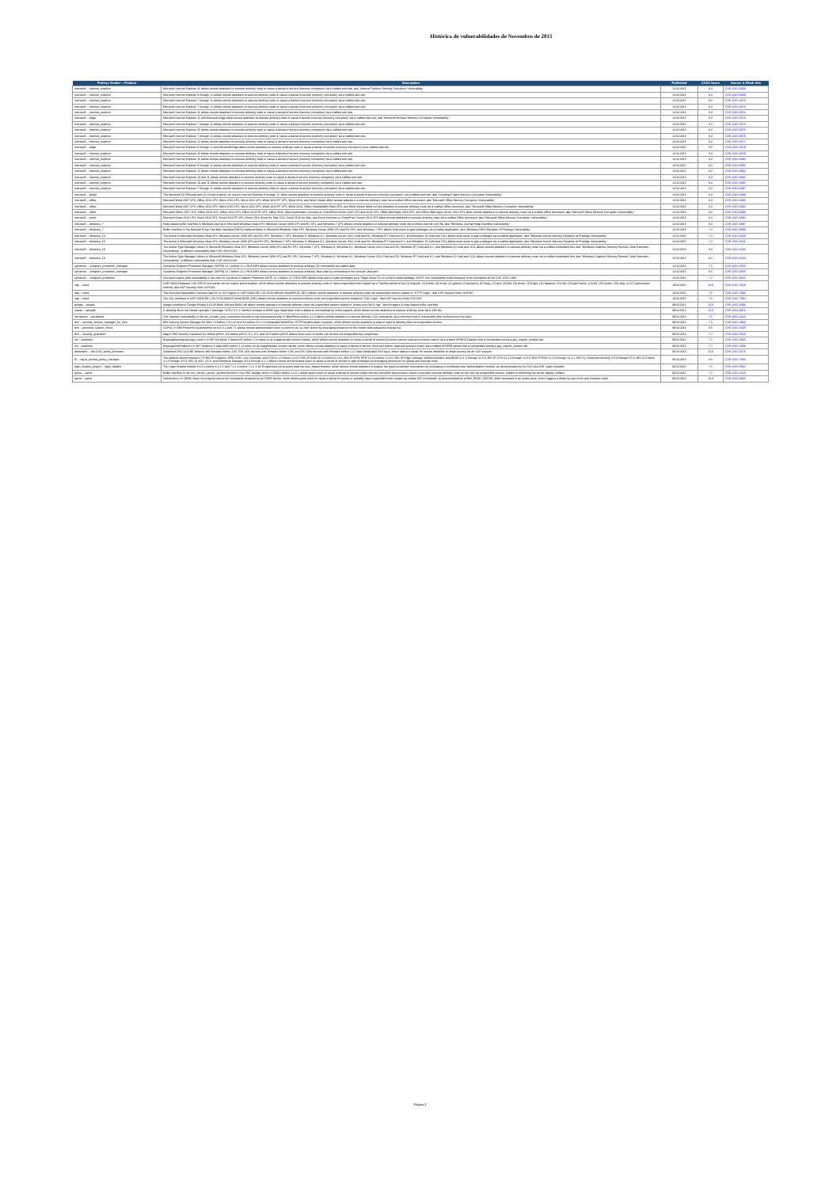Histórico de vulnerabilidades de Novembro de 2015
| Primary Vendor -- Product | Description | Published | CVSS Score | Source & Patch Info |
| --- | --- | --- | --- | --- |
| microsoft -- internet_explorer | Microsoft Internet Explorer 11 allows remote attackers to execute arbitrary code or cause a denial of service (memory corruption) via a crafted web site, aka "Internet Explorer Memory Corruption Vulnerability." | 11/11/2015 | 9.3 | CVE-2015-6068 |
| microsoft -- internet_explorer | Microsoft Internet Explorer 8 through 11 allows remote attackers to execute arbitrary code or cause a denial of service (memory corruption) via a crafted web site. | 11/11/2015 | 9.3 | CVE-2015-6069 |
| microsoft -- internet_explorer | Microsoft Internet Explorer 7 through 11 allows remote attackers to execute arbitrary code or cause a denial of service (memory corruption) via a crafted web site. | 11/11/2015 | 9.3 | CVE-2015-6070 |
| microsoft -- internet_explorer | Microsoft Internet Explorer 7 through 11 allows remote attackers to execute arbitrary code or cause a denial of service (memory corruption) via a crafted web site. | 11/11/2015 | 9.3 | CVE-2015-6071 |
| microsoft -- internet_explorer | Microsoft Internet Explorer 11 allows remote attackers to execute arbitrary code or cause a denial of service (memory corruption) via a crafted web site. | 11/11/2015 | 9.3 | CVE-2015-6072 |
| microsoft -- edge | Microsoft Internet Explorer 11 and Microsoft Edge allow remote attackers to execute arbitrary code or cause a denial of service (memory corruption) via a crafted web site, aka "Microsoft Browser Memory Corruption Vulnerability." | 11/11/2015 | 9.3 | CVE-2015-6073 |
| microsoft -- internet_explorer | Microsoft Internet Explorer 7 through 11 allows remote attackers to execute arbitrary code or cause a denial of service (memory corruption) via a crafted web site. | 11/11/2015 | 9.3 | CVE-2015-6074 |
| microsoft -- internet_explorer | Microsoft Internet Explorer 11 allows remote attackers to execute arbitrary code or cause a denial of service (memory corruption) via a crafted web site. | 11/11/2015 | 9.3 | CVE-2015-6075 |
| microsoft -- internet_explorer | Microsoft Internet Explorer 7 through 11 allows remote attackers to execute arbitrary code or cause a denial of service (memory corruption) via a crafted web site. | 11/11/2015 | 9.3 | CVE-2015-6076 |
| microsoft -- internet_explorer | Microsoft Internet Explorer 11 allows remote attackers to execute arbitrary code or cause a denial of service (memory corruption) via a crafted web site. | 11/11/2015 | 9.3 | CVE-2015-6077 |
| microsoft -- edge | Microsoft Internet Explorer 9 through 11 and Microsoft Edge allow remote attackers to execute arbitrary code or cause a denial of service (memory corruption) via a crafted web site. | 11/11/2015 | 9.3 | CVE-2015-6078 |
| microsoft -- internet_explorer | Microsoft Internet Explorer 11 allows remote attackers to execute arbitrary code or cause a denial of service (memory corruption) via a crafted web site. | 11/11/2015 | 9.3 | CVE-2015-6079 |
| microsoft -- internet_explorer | Microsoft Internet Explorer 11 allows remote attackers to execute arbitrary code or cause a denial of service (memory corruption) via a crafted web site. | 11/11/2015 | 9.3 | CVE-2015-6080 |
| microsoft -- internet_explorer | Microsoft Internet Explorer 8 through 11 allows remote attackers to execute arbitrary code or cause a denial of service (memory corruption) via a crafted web site. | 11/11/2015 | 9.3 | CVE-2015-6081 |
| microsoft -- internet_explorer | Microsoft Internet Explorer 11 allows remote attackers to execute arbitrary code or cause a denial of service (memory corruption) via a crafted web site. | 11/11/2015 | 9.3 | CVE-2015-6082 |
| microsoft -- internet_explorer | Microsoft Internet Explorer 10 and 11 allows remote attackers to execute arbitrary code or cause a denial of service (memory corruption) via a crafted web site. | 11/11/2015 | 9.3 | CVE-2015-6084 |
| microsoft -- internet_explorer | Microsoft Internet Explorer 10 and 11 allows remote attackers to execute arbitrary code or cause a denial of service (memory corruption) via a crafted web site. | 11/11/2015 | 9.3 | CVE-2015-6085 |
| microsoft -- internet_explorer | Microsoft Internet Explorer 7 through 11 allows remote attackers to execute arbitrary code or cause a denial of service (memory corruption) via a crafted web site. | 11/11/2015 | 9.3 | CVE-2015-6087 |
| microsoft -- jscript | The Microsoft (1) VBScript and (2) JScript engines, as used in Internet Explorer 8 through 11, allow remote attackers to execute arbitrary code or cause a denial of service (memory corruption) via a crafted web site, aka "Scripting Engine Memory Corruption Vulnerability." | 11/11/2015 | 9.3 | CVE-2015-6089 |
| microsoft -- office | Microsoft Word 2007 SP3, Office 2010 SP2, Word 2010 SP2, Word 2013 SP1, Word 2013 RT SP1, Word 2016, and Word Viewer allow remote attackers to execute arbitrary code via a crafted Office document, aka "Microsoft Office Memory Corruption Vulnerability." | 11/11/2015 | 9.3 | CVE-2015-6091 |
| microsoft -- office | Microsoft Word 2007 SP3, Office 2010 SP2, Word 2010 SP2, Word 2013 SP1, Word 2013 RT SP1, Word 2016, Office Compatibility Pack SP3, and Word Viewer allow remote attackers to execute arbitrary code via a crafted Office document, aka "Microsoft Office Memory Corruption Vulnerability." | 11/11/2015 | 9.3 | CVE-2015-6092 |
| microsoft -- office | Microsoft Office 2007 SP3, Office 2010 SP2, Office 2013 SP1, Office 2013 RT SP1, Office 2016, Word Automation Services on SharePoint Server 2010 SP2 and 2013 SP1, Office Web Apps 2010 SP2, and Office Web Apps Server 2013 SP1 allow remote attackers to execute arbitrary code via a crafted Office document, aka "Microsoft Office Memory Corruption Vulnerability." | 11/11/2015 | 9.3 | CVE-2015-6093 |
| microsoft -- excel | Microsoft Excel 2010 SP2, Excel 2013 SP1, Excel 2013 RT SP1, Excel 2016, Excel for Mac 2011, Excel 2016 for Mac, and Excel Services on SharePoint Server 2013 SP1 allow remote attackers to execute arbitrary code via a crafted Office document, aka "Microsoft Office Memory Corruption Vulnerability." | 11/11/2015 | 9.3 | CVE-2015-6094 |
| microsoft -- windows_7 | Heap-based buffer overflow in Windows Journal in Microsoft Windows Vista SP2, Windows Server 2008 SP2 and R2 SP1, and Windows 7 SP1 allows remote attackers to execute arbitrary code via a crafted Journal (.jnt) file, aka "Windows Journal Heap Overflow Vulnerability." | 11/11/2015 | 9.3 | CVE-2015-6097 |
| microsoft -- windows_7 | Buffer overflow in the Network Driver Interface Standard (NDIS) implementation in Microsoft Windows Vista SP2, Windows Server 2008 SP2 and R2 SP1, and Windows 7 SP1 allows local users to gain privileges via a crafted application, aka "Windows NDIS Elevation of Privilege Vulnerability." | 11/11/2015 | 7.2 | CVE-2015-6098 |
| microsoft -- windows_10 | The kernel in Microsoft Windows Vista SP2, Windows Server 2008 SP2 and R2 SP1, Windows 7 SP1, Windows 8, Windows 8.1, Windows Server 2012 Gold and R2, Windows RT Gold and 8.1, and Windows 10 Gold and 1511 allows local users to gain privileges via a crafted application, aka "Windows Kernel Memory Elevation of Privilege Vulnerability." | 11/11/2015 | 7.2 | CVE-2015-6100 |
| microsoft -- windows_10 | The kernel in Microsoft Windows Vista SP2, Windows Server 2008 SP2 and R2 SP1, Windows 7 SP1, Windows 8, Windows 8.1, Windows Server 2012 Gold and R2, Windows RT Gold and 8.1, and Windows 10 Gold and 1511 allows local users to gain privileges via a crafted application, aka "Windows Kernel Memory Elevation of Privilege Vulnerability." | 11/11/2015 | 7.2 | CVE-2015-6101 |
| microsoft -- windows_10 | The Adobe Type Manager Library in Microsoft Windows Vista SP2, Windows Server 2008 SP2 and R2 SP1, Windows 7 SP1, Windows 8, Windows 8.1, Windows Server 2012 Gold and R2, Windows RT Gold and 8.1, and Windows 10 Gold and 1511 allows remote attackers to execute arbitrary code via a crafted embedded font, aka "Windows Graphics Memory Remote Code Execution Vulnerability," a different vulnerability than CVE-2015-6104. | 11/11/2015 | 9.3 | CVE-2015-6103 |
| microsoft -- windows_10 | The Adobe Type Manager Library in Microsoft Windows Vista SP2, Windows Server 2008 SP2 and R2 SP1, Windows 7 SP1, Windows 8, Windows 8.1, Windows Server 2012 Gold and R2, Windows RT Gold and 8.1, and Windows 10 Gold and 1511 allows remote attackers to execute arbitrary code via a crafted embedded font, aka "Windows Graphics Memory Remote Code Execution Vulnerability," a different vulnerability than CVE-2015-6103. | 11/11/2015 | 9.3 | CVE-2015-6104 |
| symantec -- endpoint_protection_manager | Symantec Endpoint Protection Manager (SEPM) 12.1 before 12.1-RU6-MP3 allows remote attackers to execute arbitrary OS commands via crafted data. | 11/11/2015 | 7.5 | CVE-2015-6554 |
| symantec -- endpoint_protection_manager | Symantec Endpoint Protection Manager (SEPM) 12.1 before 12.1-RU6-MP3 allows remote attackers to execute arbitrary Java code by connecting to the console Java port. | 11/11/2015 | 8.5 | CVE-2015-6555 |
| symantec -- endpoint_protection | Untrusted search path vulnerability in the client in Symantec Endpoint Protection (SEP) 12.1 before 12.1-RU6-MP3 allows local users to gain privileges via a Trojan horse DLL in a client install package. NOTE: this vulnerability exists because of an incomplete fix for CVE-2015-1492. | 11/11/2015 | 7.2 | CVE-2015-8113 |
| sap -- hana | SAP HANA Database 1.00 SPS10 and earlier do not require authentication, which allows remote attackers to execute arbitrary code or have unspecified other impact via a TrexNet packet to the (1) fcopydir, (2) fmkdir, (3) frmdir, (4) getenv, (5) dumpenv, (6) fcopy, (7) fput, (8) fdel, (9) fmove, (10) fget, (11) fappend, (12) fdir, (13) getTraces, (14) kill, (15) pexec, (16) stop, or (17) pythonexec method, aka SAP Security Note 2165583. | 10/11/2015 | 10.0 | CVE-2015-7828 |
| sap -- hana | The Extended Application Services (aka XS or XS Engine) in SAP HANA DB 1.00.73.00.389160 (NewDB100_REL) allows remote attackers to execute arbitrary code via unspecified vectors related to "HTTP Login," aka SAP Security Note 2197397. | 10/11/2015 | 7.5 | CVE-2015-7993 |
| sap -- hana | The SQL interface in SAP HANA DB 1.00.73.00.389160 (NewDB100_REL) allows remote attackers to execute arbitrary code via unspecified vectors related to "SQL Login," aka SAP Security Note 2197428. | 10/11/2015 | 7.5 | CVE-2015-7994 |
| google -- picasa | Integer overflow in Google Picasa 3.9.140 Build 239 and Build 248 allows remote attackers to execute arbitrary code via unspecified vectors related to "phase.one 0x412 tag," which triggers a heap-based buffer overflow. | 09/11/2015 | 10.0 | CVE-2015-8096 |
| oracle -- openjdk | A .desktop file in the Debian openjdk-7 package 7u79-2.5.5-1~deb8u1 includes a MIME type registration that is added to /etc/mailcap by mime-support, which allows remote attackers to execute arbitrary code via a JAR file. | 09/11/2015 | 10.0 | CVE-2014-8873 |
| wordpress -- wordpress | SQL injection vulnerability in the wp_untrash_post_comments function in wp-includes/post.php in WordPress before 4.2.4 allows remote attackers to execute arbitrary SQL commands via a comment that is mishandled after retrieval from the trash. | 09/11/2015 | 7.5 | CVE-2015-2213 |
| ibm -- security_access_manager_for_web | IBM Security Access Manager for Web 7.x before 7.0.0.16 and 8.x before 8.0.1.3 mishandles WebSEAL HTTPTransformation requests, which allows remote attackers to read or write to arbitrary files via unspecified vectors. | 08/11/2015 | 7.5 | CVE-2015-4963 |
| ibm -- powerha_system_mirror | CSPOC in IBM PowerHA SystemMirror on AIX 6.1 and 7.1 allows remote authenticated users to perform an "su root" action by leveraging presence on the cluster-wide password-change list. | 08/11/2015 | 8.5 | CVE-2015-5005 |
| ibm -- security_guardium | diag in IBM Security Guardium 8.2 before p6015, 9.0 before p6015, 9.1, 9.5, and 10.0 before p6015 allows local users to obtain root access via unspecified key sequences. | 08/11/2015 | 7.2 | CVE-2015-5043 |
| mit -- kerberos | lib/gssapi/spnego/spnego_mech.c in MIT Kerberos 5 (aka krb5) before 1.14 relies on an inappropriate context handle, which allows remote attackers to cause a denial of service (incorrect pointer read and process crash) via a crafted SPNEGO packet that is mishandled during a gss_inquire_context call. | 08/11/2015 | 7.1 | CVE-2015-2695 |
| mit -- kerberos | lib/gssapi/krb5/iakerb.c in MIT Kerberos 5 (aka krb5) before 1.14 relies on an inappropriate context handle, which allows remote attackers to cause a denial of service (incorrect pointer read and process crash) via a crafted IAKERB packet that is mishandled during a gss_inquire_context call. | 08/11/2015 | 7.1 | CVE-2015-2696 |
| advantech -- eki-122x_series_firmware | Advantech EKI-122x-BE devices with firmware before 1.65, EKI-132x devices with firmware before 1.98, and EKI-136x devices with firmware before 1.27 have hardcoded SSH keys, which makes it easier for remote attackers to obtain access via an SSH session. | 06/11/2015 | 10.0 | CVE-2015-6476 |
| f5 -- big-ip_access_policy_manager | The datastor kernel module in F5 BIG-IP Analytics, APM, ASM, Link Controller, and LTM 11.1.0 before 12.0.0, BIG-IP AAM 11.4.0 before 12.0.0, BIG-IP AFM, PEM 11.3.0 before 12.0.0, BIG-IP Edge Gateway, WebAccelerator, and WOM 11.1.0 through 11.3.0, BIG-IP GTM 11.1.0 through 11.6.0, BIG-IP PSM 11.1.0 through 11.4.1, BIG-IQ Cloud and Security 4.0.0 through 4.5.0, BIG-IQ Device 4.2.0 through 4.5.0, BIG-IQ ADC 4.5.0, and Enterprise Manager 3.0.0 through 3.1.1 allows remote authenticated users to cause a denial of service or gain privileges by leveraging permission to upload and execute code. | 06/11/2015 | 9.0 | CVE-2015-7394 |
| login_disable_project -- login_disable | The Login Disable module 6.x-1.x before 6.x-1.1 and 7.x-1.x before 7.x-1.2 for Drupal does not properly load the user_logout function, which allows remote attackers to bypass the logout protection mechanism by leveraging a contributed user authentication module, as demonstrated by the CAS and URL Login modules. | 06/11/2015 | 7.5 | CVE-2015-8082 |
| qemu -- qemu | Buffer overflow in the vnc_refresh_server_surface function in the VNC display driver in QEMU before 2.4.0.1 allows guest users to cause a denial of service (heap memory corruption and process crash) or possibly execute arbitrary code on the host via unspecified vectors, related to refreshing the server display surface. | 06/11/2015 | 7.2 | CVE-2015-5225 |
| qemu -- qemu | hw/ide/core.c in QEMU does not properly restrict the commands accepted by an ATAPI device, which allows guest users to cause a denial of service or possibly have unspecified other impact via certain IDE commands, as demonstrated by a WIN_READ_NATIVE_MAX command to an empty drive, which triggers a divide-by-zero error and instance crash. | 06/11/2015 | 10.0 | CVE-2015-6855 |
Página 3